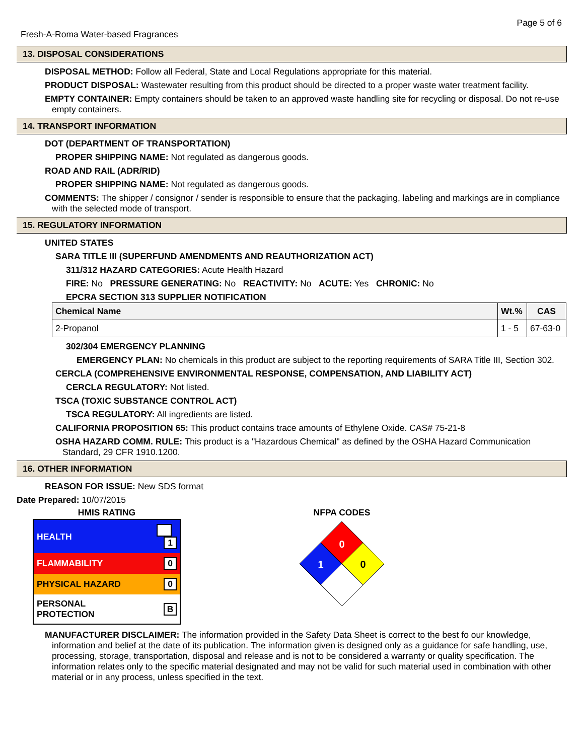Page 5 of 6
Fresh-A-Roma Water-based Fragrances
13. DISPOSAL CONSIDERATIONS
DISPOSAL METHOD: Follow all Federal, State and Local Regulations appropriate for this material.
PRODUCT DISPOSAL: Wastewater resulting from this product should be directed to a proper waste water treatment facility.
EMPTY CONTAINER: Empty containers should be taken to an approved waste handling site for recycling or disposal. Do not re-use empty containers.
14. TRANSPORT INFORMATION
DOT (DEPARTMENT OF TRANSPORTATION)
PROPER SHIPPING NAME: Not regulated as dangerous goods.
ROAD AND RAIL (ADR/RID)
PROPER SHIPPING NAME: Not regulated as dangerous goods.
COMMENTS: The shipper / consignor / sender is responsible to ensure that the packaging, labeling and markings are in compliance with the selected mode of transport.
15. REGULATORY INFORMATION
UNITED STATES
SARA TITLE III (SUPERFUND AMENDMENTS AND REAUTHORIZATION ACT)
311/312 HAZARD CATEGORIES: Acute Health Hazard
FIRE: No PRESSURE GENERATING: No REACTIVITY: No ACUTE: Yes CHRONIC: No
EPCRA SECTION 313 SUPPLIER NOTIFICATION
| Chemical Name | Wt.% | CAS |
| --- | --- | --- |
| 2-Propanol | 1 - 5 | 67-63-0 |
302/304 EMERGENCY PLANNING
EMERGENCY PLAN: No chemicals in this product are subject to the reporting requirements of SARA Title III, Section 302.
CERCLA (COMPREHENSIVE ENVIRONMENTAL RESPONSE, COMPENSATION, AND LIABILITY ACT)
CERCLA REGULATORY: Not listed.
TSCA (TOXIC SUBSTANCE CONTROL ACT)
TSCA REGULATORY: All ingredients are listed.
CALIFORNIA PROPOSITION 65: This product contains trace amounts of Ethylene Oxide. CAS# 75-21-8
OSHA HAZARD COMM. RULE: This product is a "Hazardous Chemical" as defined by the OSHA Hazard Communication Standard, 29 CFR 1910.1200.
16. OTHER INFORMATION
REASON FOR ISSUE: New SDS format
Date Prepared: 10/07/2015
HMIS RATING
| HEALTH | 1 |
| FLAMMABILITY | 0 |
| PHYSICAL HAZARD | 0 |
| PERSONAL PROTECTION | B |
NFPA CODES
0
1
0
MANUFACTURER DISCLAIMER: The information provided in the Safety Data Sheet is correct to the best fo our knowledge, information and belief at the date of its publication. The information given is designed only as a guidance for safe handling, use, processing, storage, transportation, disposal and release and is not to be considered a warranty or quality specification. The information relates only to the specific material designated and may not be valid for such material used in combination with other material or in any process, unless specified in the text.